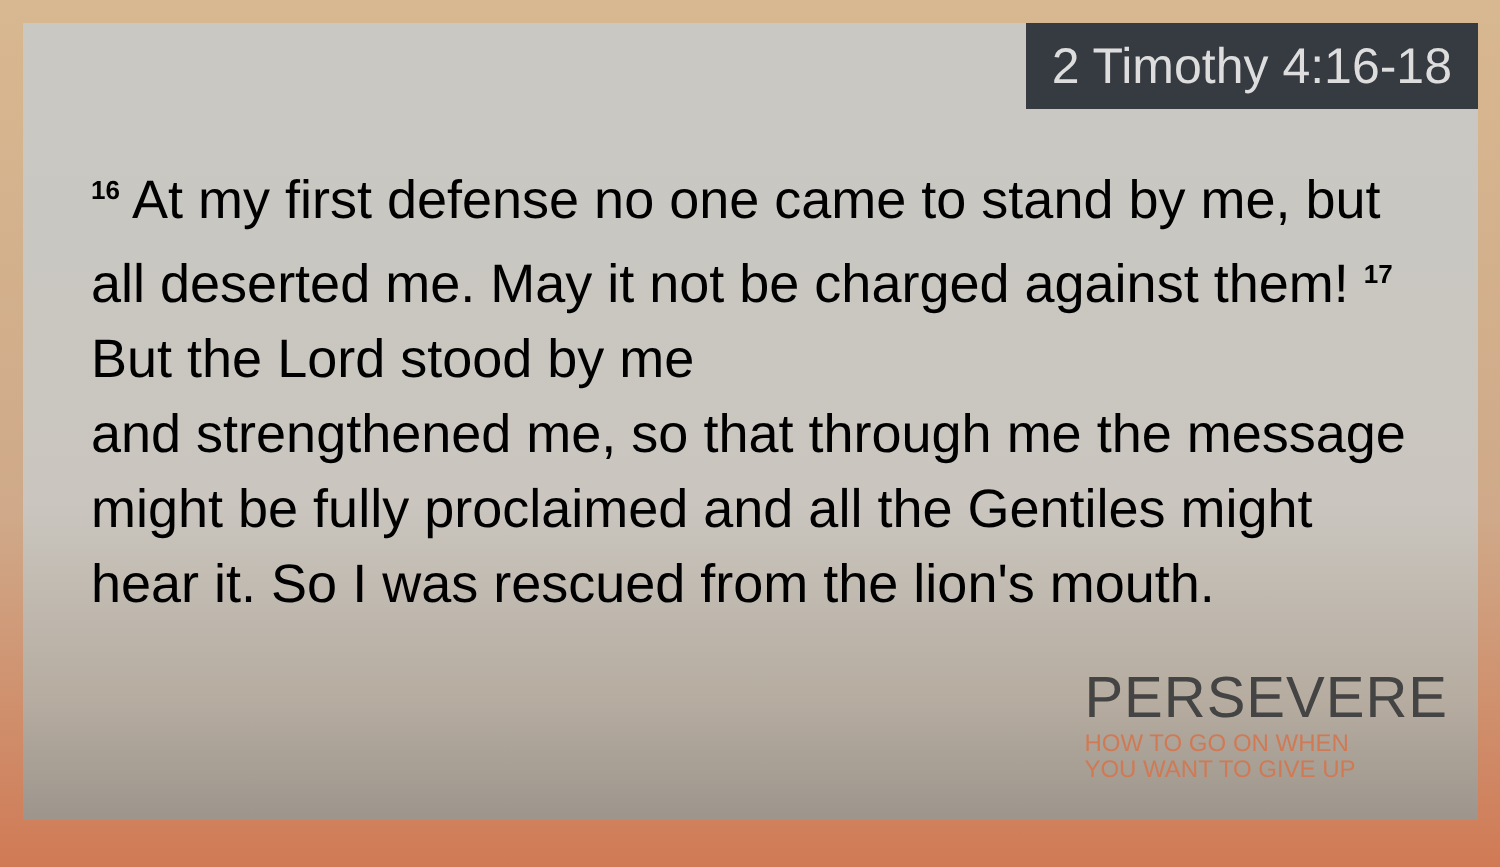2 Timothy 4:16-18
<sup>16</sup> At my first defense no one came to stand by me, but all deserted me. May it not be charged against them! <sup>17</sup> But the Lord stood by me
and strengthened me, so that through me the message might be fully proclaimed and all the Gentiles might hear it. So I was rescued from the lion's mouth.
PERSEVERE
HOW TO GO ON WHEN
YOU WANT TO GIVE UP